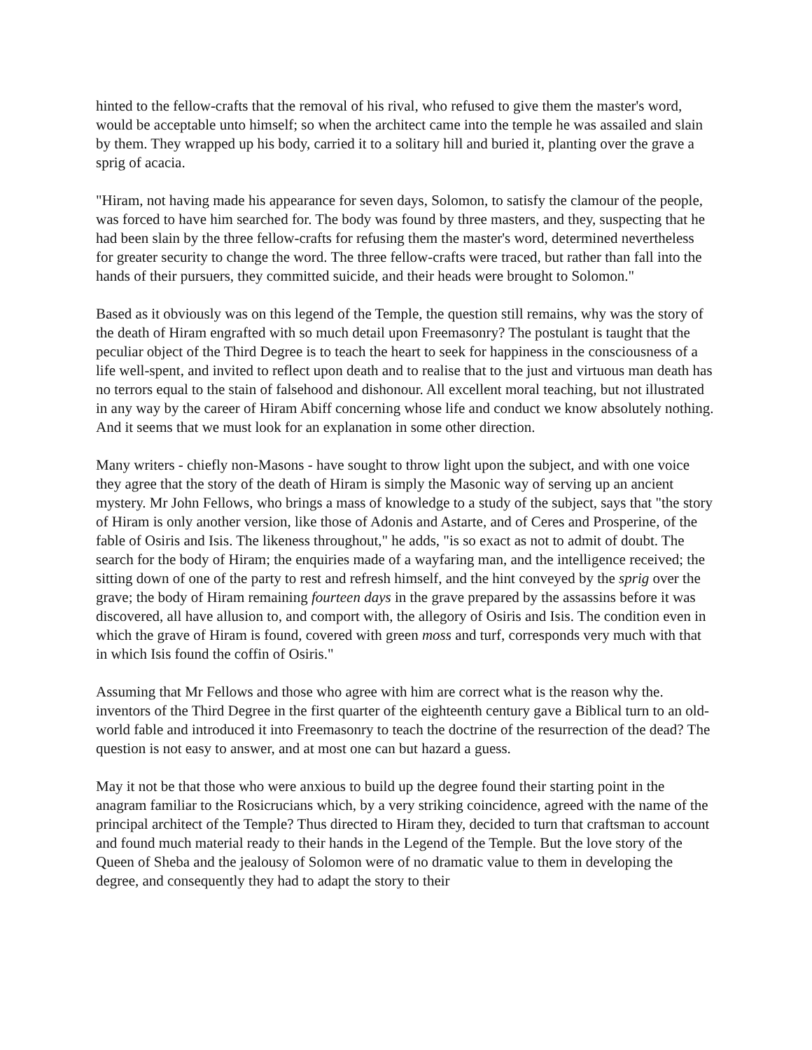hinted to the fellow-crafts that the removal of his rival, who refused to give them the master's word, would be acceptable unto himself; so when the architect came into the temple he was assailed and slain by them. They wrapped up his body, carried it to a solitary hill and buried it, planting over the grave a sprig of acacia.
"Hiram, not having made his appearance for seven days, Solomon, to satisfy the clamour of the people, was forced to have him searched for. The body was found by three masters, and they, suspecting that he had been slain by the three fellow-crafts for refusing them the master's word, determined nevertheless for greater security to change the word. The three fellow-crafts were traced, but rather than fall into the hands of their pursuers, they committed suicide, and their heads were brought to Solomon."
Based as it obviously was on this legend of the Temple, the question still remains, why was the story of the death of Hiram engrafted with so much detail upon Freemasonry? The postulant is taught that the peculiar object of the Third Degree is to teach the heart to seek for happiness in the consciousness of a life well-spent, and invited to reflect upon death and to realise that to the just and virtuous man death has no terrors equal to the stain of falsehood and dishonour. All excellent moral teaching, but not illustrated in any way by the career of Hiram Abiff concerning whose life and conduct we know absolutely nothing. And it seems that we must look for an explanation in some other direction.
Many writers - chiefly non-Masons - have sought to throw light upon the subject, and with one voice they agree that the story of the death of Hiram is simply the Masonic way of serving up an ancient mystery. Mr John Fellows, who brings a mass of knowledge to a study of the subject, says that "the story of Hiram is only another version, like those of Adonis and Astarte, and of Ceres and Prosperine, of the fable of Osiris and Isis. The likeness throughout," he adds, "is so exact as not to admit of doubt. The search for the body of Hiram; the enquiries made of a wayfaring man, and the intelligence received; the sitting down of one of the party to rest and refresh himself, and the hint conveyed by the sprig over the grave; the body of Hiram remaining fourteen days in the grave prepared by the assassins before it was discovered, all have allusion to, and comport with, the allegory of Osiris and Isis. The condition even in which the grave of Hiram is found, covered with green moss and turf, corresponds very much with that in which Isis found the coffin of Osiris."
Assuming that Mr Fellows and those who agree with him are correct what is the reason why the. inventors of the Third Degree in the first quarter of the eighteenth century gave a Biblical turn to an old-world fable and introduced it into Freemasonry to teach the doctrine of the resurrection of the dead? The question is not easy to answer, and at most one can but hazard a guess.
May it not be that those who were anxious to build up the degree found their starting point in the anagram familiar to the Rosicrucians which, by a very striking coincidence, agreed with the name of the principal architect of the Temple? Thus directed to Hiram they, decided to turn that craftsman to account and found much material ready to their hands in the Legend of the Temple. But the love story of the Queen of Sheba and the jealousy of Solomon were of no dramatic value to them in developing the degree, and consequently they had to adapt the story to their